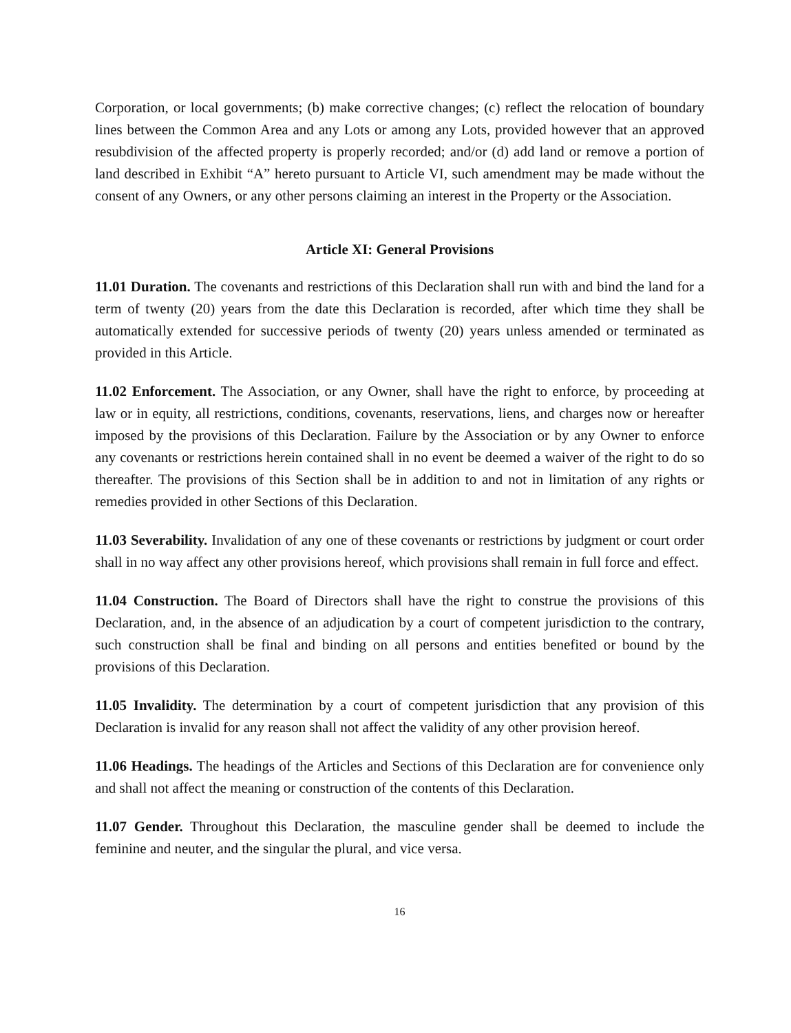Corporation, or local governments; (b) make corrective changes; (c) reflect the relocation of boundary lines between the Common Area and any Lots or among any Lots, provided however that an approved resubdivision of the affected property is properly recorded; and/or (d) add land or remove a portion of land described in Exhibit “A” hereto pursuant to Article VI, such amendment may be made without the consent of any Owners, or any other persons claiming an interest in the Property or the Association.
Article XI: General Provisions
11.01 Duration. The covenants and restrictions of this Declaration shall run with and bind the land for a term of twenty (20) years from the date this Declaration is recorded, after which time they shall be automatically extended for successive periods of twenty (20) years unless amended or terminated as provided in this Article.
11.02 Enforcement. The Association, or any Owner, shall have the right to enforce, by proceeding at law or in equity, all restrictions, conditions, covenants, reservations, liens, and charges now or hereafter imposed by the provisions of this Declaration. Failure by the Association or by any Owner to enforce any covenants or restrictions herein contained shall in no event be deemed a waiver of the right to do so thereafter. The provisions of this Section shall be in addition to and not in limitation of any rights or remedies provided in other Sections of this Declaration.
11.03 Severability. Invalidation of any one of these covenants or restrictions by judgment or court order shall in no way affect any other provisions hereof, which provisions shall remain in full force and effect.
11.04 Construction. The Board of Directors shall have the right to construe the provisions of this Declaration, and, in the absence of an adjudication by a court of competent jurisdiction to the contrary, such construction shall be final and binding on all persons and entities benefited or bound by the provisions of this Declaration.
11.05 Invalidity. The determination by a court of competent jurisdiction that any provision of this Declaration is invalid for any reason shall not affect the validity of any other provision hereof.
11.06 Headings. The headings of the Articles and Sections of this Declaration are for convenience only and shall not affect the meaning or construction of the contents of this Declaration.
11.07 Gender. Throughout this Declaration, the masculine gender shall be deemed to include the feminine and neuter, and the singular the plural, and vice versa.
16